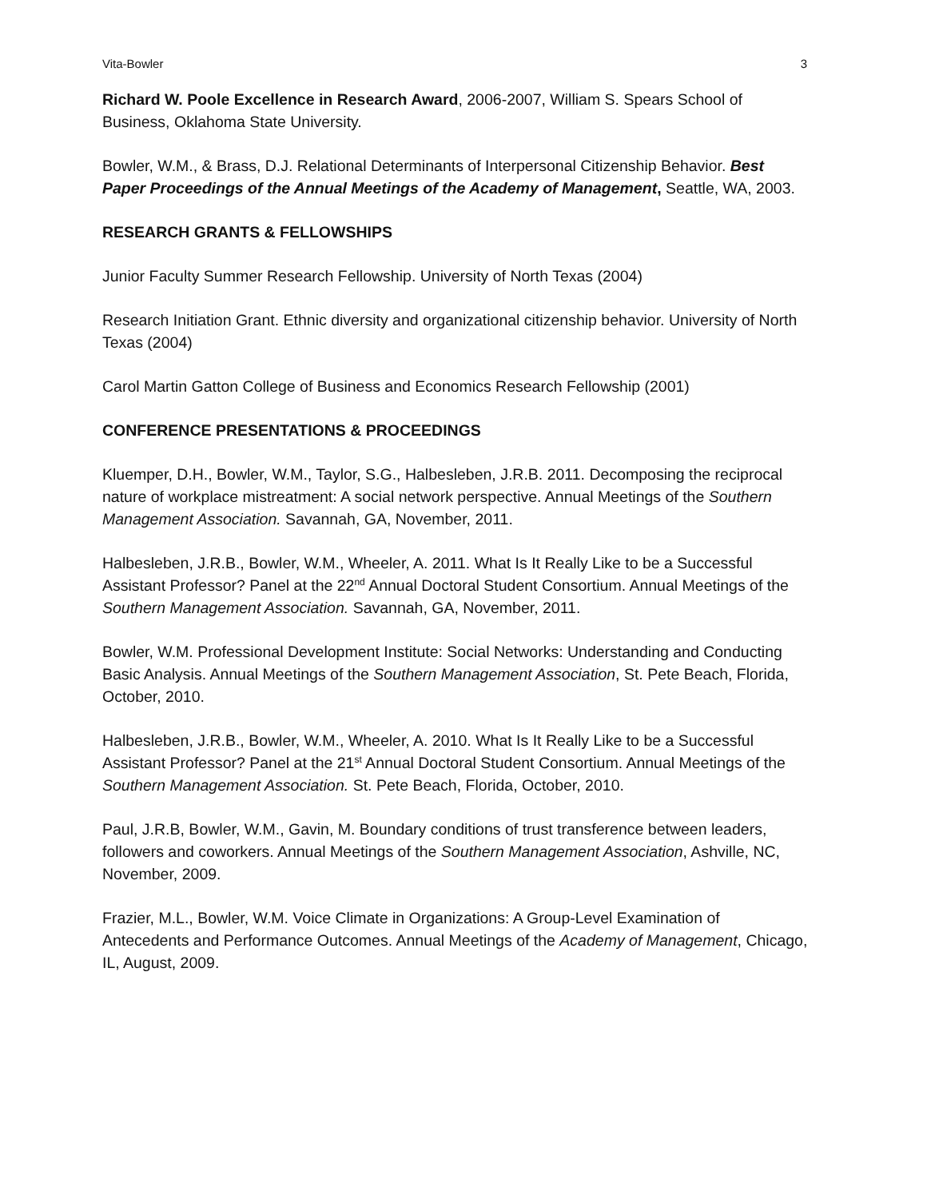Vita-Bowler 3
Richard W. Poole Excellence in Research Award, 2006-2007, William S. Spears School of Business, Oklahoma State University.
Bowler, W.M., & Brass, D.J. Relational Determinants of Interpersonal Citizenship Behavior. Best Paper Proceedings of the Annual Meetings of the Academy of Management, Seattle, WA, 2003.
RESEARCH GRANTS & FELLOWSHIPS
Junior Faculty Summer Research Fellowship. University of North Texas (2004)
Research Initiation Grant. Ethnic diversity and organizational citizenship behavior. University of North Texas (2004)
Carol Martin Gatton College of Business and Economics Research Fellowship (2001)
CONFERENCE PRESENTATIONS & PROCEEDINGS
Kluemper, D.H., Bowler, W.M., Taylor, S.G., Halbesleben, J.R.B. 2011. Decomposing the reciprocal nature of workplace mistreatment: A social network perspective. Annual Meetings of the Southern Management Association. Savannah, GA, November, 2011.
Halbesleben, J.R.B., Bowler, W.M., Wheeler, A. 2011. What Is It Really Like to be a Successful Assistant Professor? Panel at the 22<sup>nd</sup> Annual Doctoral Student Consortium. Annual Meetings of the Southern Management Association. Savannah, GA, November, 2011.
Bowler, W.M. Professional Development Institute: Social Networks: Understanding and Conducting Basic Analysis. Annual Meetings of the Southern Management Association, St. Pete Beach, Florida, October, 2010.
Halbesleben, J.R.B., Bowler, W.M., Wheeler, A. 2010. What Is It Really Like to be a Successful Assistant Professor? Panel at the 21<sup>st</sup> Annual Doctoral Student Consortium. Annual Meetings of the Southern Management Association. St. Pete Beach, Florida, October, 2010.
Paul, J.R.B, Bowler, W.M., Gavin, M. Boundary conditions of trust transference between leaders, followers and coworkers. Annual Meetings of the Southern Management Association, Ashville, NC, November, 2009.
Frazier, M.L., Bowler, W.M. Voice Climate in Organizations: A Group-Level Examination of Antecedents and Performance Outcomes. Annual Meetings of the Academy of Management, Chicago, IL, August, 2009.